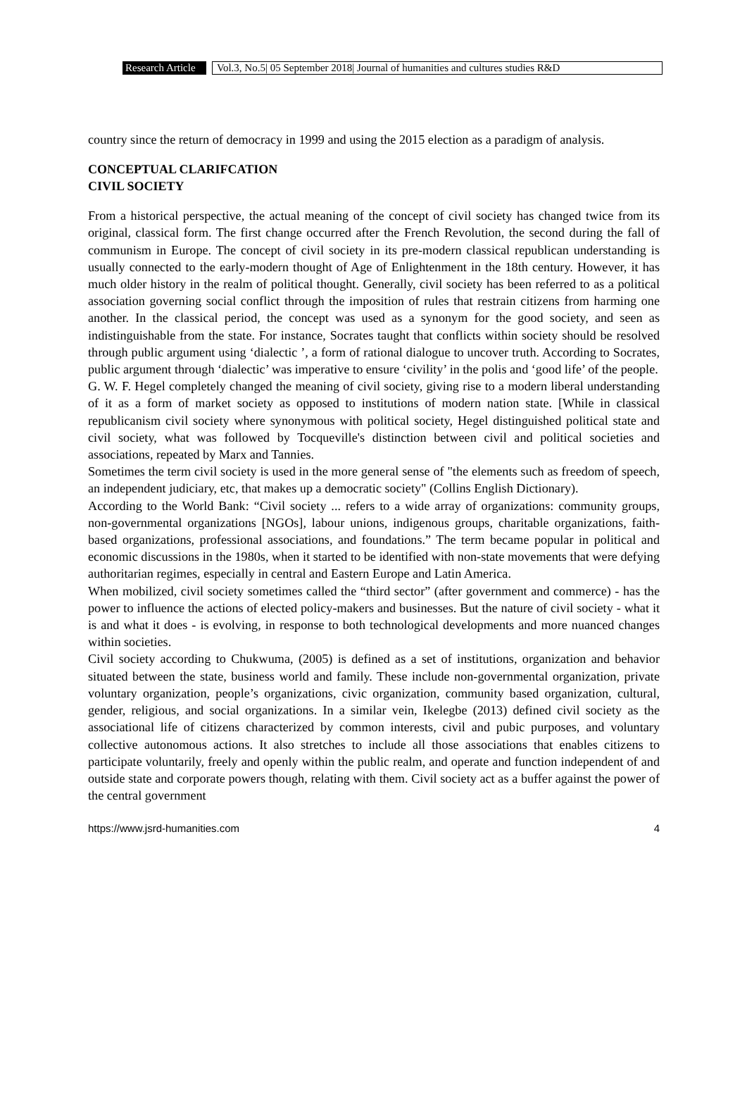Research Article
Vol.3, No.5| 05 September 2018| Journal of humanities and cultures studies R&D
country since the return of democracy in 1999 and using the 2015 election as a paradigm of analysis.
CONCEPTUAL CLARIFCATION
CIVIL SOCIETY
From a historical perspective, the actual meaning of the concept of civil society has changed twice from its original, classical form. The first change occurred after the French Revolution, the second during the fall of communism in Europe. The concept of civil society in its pre-modern classical republican understanding is usually connected to the early-modern thought of Age of Enlightenment in the 18th century. However, it has much older history in the realm of political thought. Generally, civil society has been referred to as a political association governing social conflict through the imposition of rules that restrain citizens from harming one another. In the classical period, the concept was used as a synonym for the good society, and seen as indistinguishable from the state. For instance, Socrates taught that conflicts within society should be resolved through public argument using ‘dialectic ’, a form of rational dialogue to uncover truth. According to Socrates, public argument through ‘dialectic’ was imperative to ensure ‘civility’ in the polis and ‘good life’ of the people.
G. W. F. Hegel completely changed the meaning of civil society, giving rise to a modern liberal understanding of it as a form of market society as opposed to institutions of modern nation state. [While in classical republicanism civil society where synonymous with political society, Hegel distinguished political state and civil society, what was followed by Tocqueville's distinction between civil and political societies and associations, repeated by Marx and Tannies.
Sometimes the term civil society is used in the more general sense of "the elements such as freedom of speech, an independent judiciary, etc, that makes up a democratic society" (Collins English Dictionary).
According to the World Bank: “Civil society ... refers to a wide array of organizations: community groups, non-governmental organizations [NGOs], labour unions, indigenous groups, charitable organizations, faith-based organizations, professional associations, and foundations.” The term became popular in political and economic discussions in the 1980s, when it started to be identified with non-state movements that were defying authoritarian regimes, especially in central and Eastern Europe and Latin America.
When mobilized, civil society sometimes called the “third sector” (after government and commerce) - has the power to influence the actions of elected policy-makers and businesses. But the nature of civil society - what it is and what it does - is evolving, in response to both technological developments and more nuanced changes within societies.
Civil society according to Chukwuma, (2005) is defined as a set of institutions, organization and behavior situated between the state, business world and family. These include non-governmental organization, private voluntary organization, people’s organizations, civic organization, community based organization, cultural, gender, religious, and social organizations. In a similar vein, Ikelegbe (2013) defined civil society as the associational life of citizens characterized by common interests, civil and pubic purposes, and voluntary collective autonomous actions. It also stretches to include all those associations that enables citizens to participate voluntarily, freely and openly within the public realm, and operate and function independent of and outside state and corporate powers though, relating with them. Civil society act as a buffer against the power of the central government
https://www.jsrd-humanities.com 4